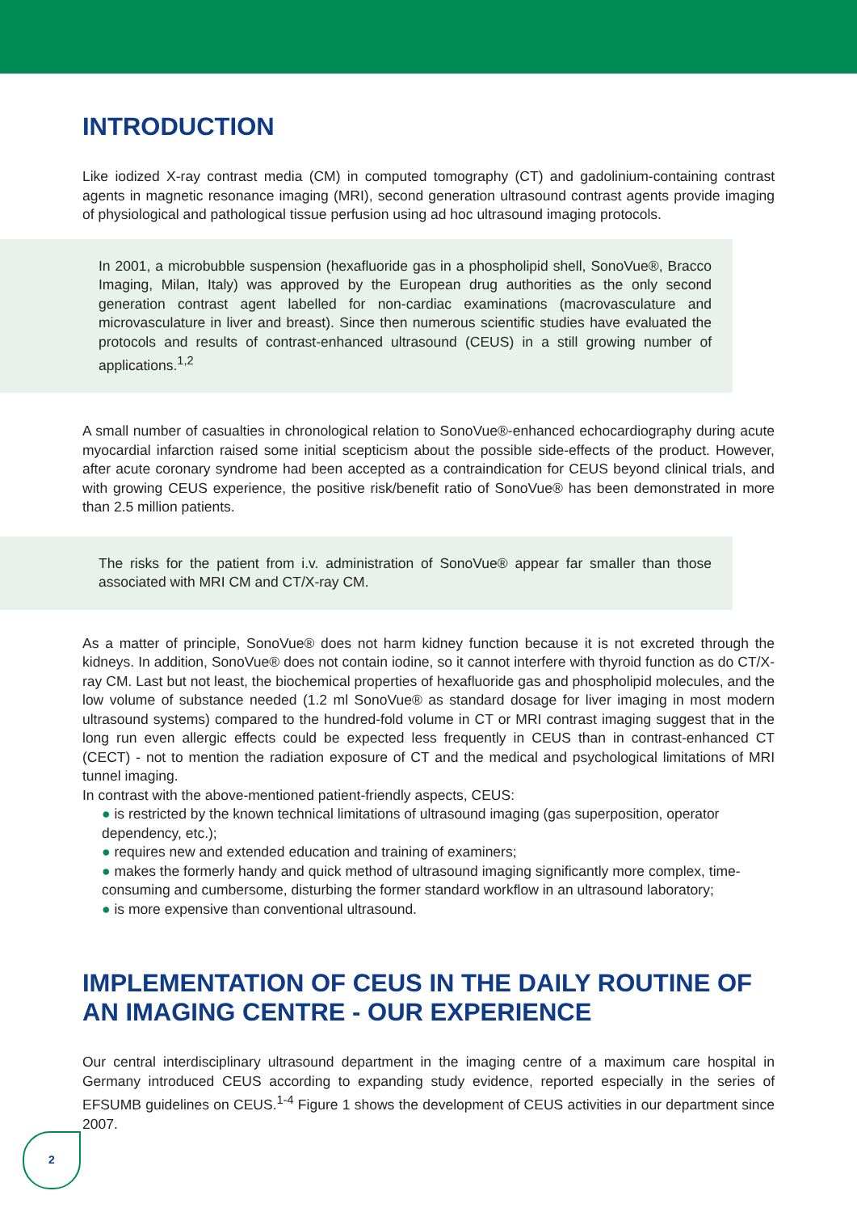INTRODUCTION
Like iodized X-ray contrast media (CM) in computed tomography (CT) and gadolinium-containing contrast agents in magnetic resonance imaging (MRI), second generation ultrasound contrast agents provide imaging of physiological and pathological tissue perfusion using ad hoc ultrasound imaging protocols.
In 2001, a microbubble suspension (hexafluoride gas in a phospholipid shell, SonoVue®, Bracco Imaging, Milan, Italy) was approved by the European drug authorities as the only second generation contrast agent labelled for non-cardiac examinations (macrovasculature and microvasculature in liver and breast). Since then numerous scientific studies have evaluated the protocols and results of contrast-enhanced ultrasound (CEUS) in a still growing number of applications.<sup>1,2</sup>
A small number of casualties in chronological relation to SonoVue®-enhanced echocardiography during acute myocardial infarction raised some initial scepticism about the possible side-effects of the product. However, after acute coronary syndrome had been accepted as a contraindication for CEUS beyond clinical trials, and with growing CEUS experience, the positive risk/benefit ratio of SonoVue® has been demonstrated in more than 2.5 million patients.
The risks for the patient from i.v. administration of SonoVue® appear far smaller than those associated with MRI CM and CT/X-ray CM.
As a matter of principle, SonoVue® does not harm kidney function because it is not excreted through the kidneys. In addition, SonoVue® does not contain iodine, so it cannot interfere with thyroid function as do CT/X-ray CM. Last but not least, the biochemical properties of hexafluoride gas and phospholipid molecules, and the low volume of substance needed (1.2 ml SonoVue® as standard dosage for liver imaging in most modern ultrasound systems) compared to the hundred-fold volume in CT or MRI contrast imaging suggest that in the long run even allergic effects could be expected less frequently in CEUS than in contrast-enhanced CT (CECT) - not to mention the radiation exposure of CT and the medical and psychological limitations of MRI tunnel imaging.
In contrast with the above-mentioned patient-friendly aspects, CEUS:
● is restricted by the known technical limitations of ultrasound imaging (gas superposition, operator dependency, etc.);
● requires new and extended education and training of examiners;
● makes the formerly handy and quick method of ultrasound imaging significantly more complex, time-consuming and cumbersome, disturbing the former standard workflow in an ultrasound laboratory;
● is more expensive than conventional ultrasound.
IMPLEMENTATION OF CEUS IN THE DAILY ROUTINE OF AN IMAGING CENTRE - OUR EXPERIENCE
Our central interdisciplinary ultrasound department in the imaging centre of a maximum care hospital in Germany introduced CEUS according to expanding study evidence, reported especially in the series of EFSUMB guidelines on CEUS.<sup>1-4</sup> Figure 1 shows the development of CEUS activities in our department since 2007.
2